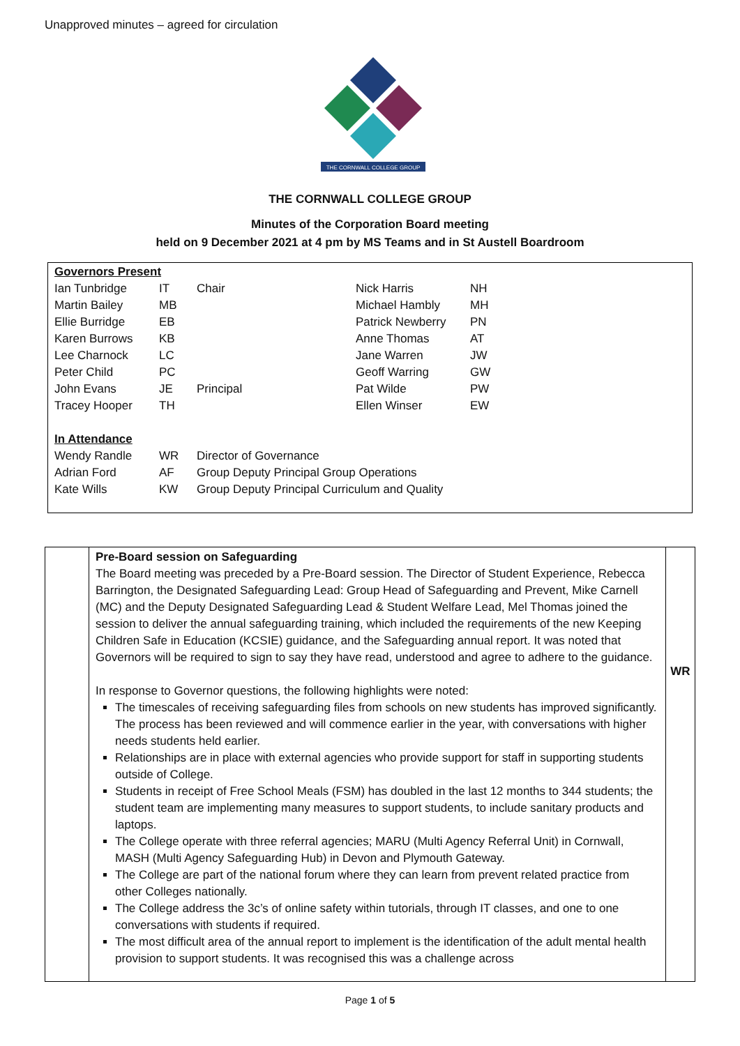Unapproved minutes – agreed for circulation
THE CORNWALL COLLEGE GROUP
THE CORNWALL COLLEGE GROUP
Minutes of the Corporation Board meeting
held on 9 December 2021 at 4 pm by MS Teams and in St Austell Boardroom
| Governors Present | | | | |
| Ian Tunbridge | IT | Chair | Nick Harris | NH |
| Martin Bailey | MB | | Michael Hambly | MH |
| Ellie Burridge | EB | | Patrick Newberry | PN |
| Karen Burrows | KB | | Anne Thomas | AT |
| Lee Charnock | LC | | Jane Warren | JW |
| Peter Child | PC | | Geoff Warring | GW |
| John Evans | JE | Principal | Pat Wilde | PW |
| Tracey Hooper | TH | | Ellen Winser | EW |
| In Attendance | | | | |
| Wendy Randle | WR | Director of Governance | | |
| Adrian Ford | AF | Group Deputy Principal Group Operations | | |
| Kate Wills | KW | Group Deputy Principal Curriculum and Quality | | |
Pre-Board session on Safeguarding
The Board meeting was preceded by a Pre-Board session. The Director of Student Experience, Rebecca Barrington, the Designated Safeguarding Lead: Group Head of Safeguarding and Prevent, Mike Carnell (MC) and the Deputy Designated Safeguarding Lead & Student Welfare Lead, Mel Thomas joined the session to deliver the annual safeguarding training, which included the requirements of the new Keeping Children Safe in Education (KCSIE) guidance, and the Safeguarding annual report. It was noted that Governors will be required to sign to say they have read, understood and agree to adhere to the guidance.
In response to Governor questions, the following highlights were noted:
The timescales of receiving safeguarding files from schools on new students has improved significantly. The process has been reviewed and will commence earlier in the year, with conversations with higher needs students held earlier.
Relationships are in place with external agencies who provide support for staff in supporting students outside of College.
Students in receipt of Free School Meals (FSM) has doubled in the last 12 months to 344 students; the student team are implementing many measures to support students, to include sanitary products and laptops.
The College operate with three referral agencies; MARU (Multi Agency Referral Unit) in Cornwall, MASH (Multi Agency Safeguarding Hub) in Devon and Plymouth Gateway.
The College are part of the national forum where they can learn from prevent related practice from other Colleges nationally.
The College address the 3c’s of online safety within tutorials, through IT classes, and one to one conversations with students if required.
The most difficult area of the annual report to implement is the identification of the adult mental health provision to support students. It was recognised this was a challenge across
WR
Page 1 of 5